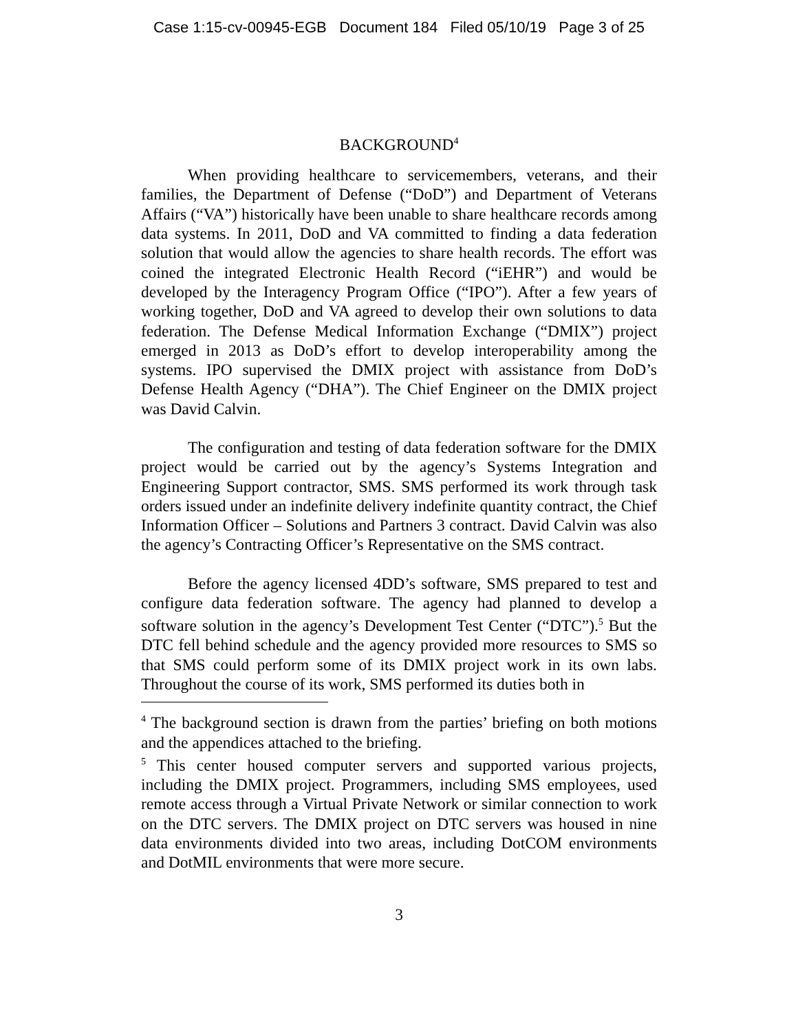Case 1:15-cv-00945-EGB Document 184 Filed 05/10/19 Page 3 of 25
BACKGROUND<sup>4</sup>
When providing healthcare to servicemembers, veterans, and their families, the Department of Defense (“DoD”) and Department of Veterans Affairs (“VA”) historically have been unable to share healthcare records among data systems. In 2011, DoD and VA committed to finding a data federation solution that would allow the agencies to share health records. The effort was coined the integrated Electronic Health Record (“iEHR”) and would be developed by the Interagency Program Office (“IPO”). After a few years of working together, DoD and VA agreed to develop their own solutions to data federation. The Defense Medical Information Exchange (“DMIX”) project emerged in 2013 as DoD’s effort to develop interoperability among the systems. IPO supervised the DMIX project with assistance from DoD’s Defense Health Agency (“DHA”). The Chief Engineer on the DMIX project was David Calvin.
The configuration and testing of data federation software for the DMIX project would be carried out by the agency’s Systems Integration and Engineering Support contractor, SMS. SMS performed its work through task orders issued under an indefinite delivery indefinite quantity contract, the Chief Information Officer – Solutions and Partners 3 contract. David Calvin was also the agency’s Contracting Officer’s Representative on the SMS contract.
Before the agency licensed 4DD’s software, SMS prepared to test and configure data federation software. The agency had planned to develop a software solution in the agency’s Development Test Center (“DTC”).<sup>5</sup> But the DTC fell behind schedule and the agency provided more resources to SMS so that SMS could perform some of its DMIX project work in its own labs. Throughout the course of its work, SMS performed its duties both in
<sup>4</sup> The background section is drawn from the parties’ briefing on both motions and the appendices attached to the briefing.
<sup>5</sup> This center housed computer servers and supported various projects, including the DMIX project. Programmers, including SMS employees, used remote access through a Virtual Private Network or similar connection to work on the DTC servers. The DMIX project on DTC servers was housed in nine data environments divided into two areas, including DotCOM environments and DotMIL environments that were more secure.
3